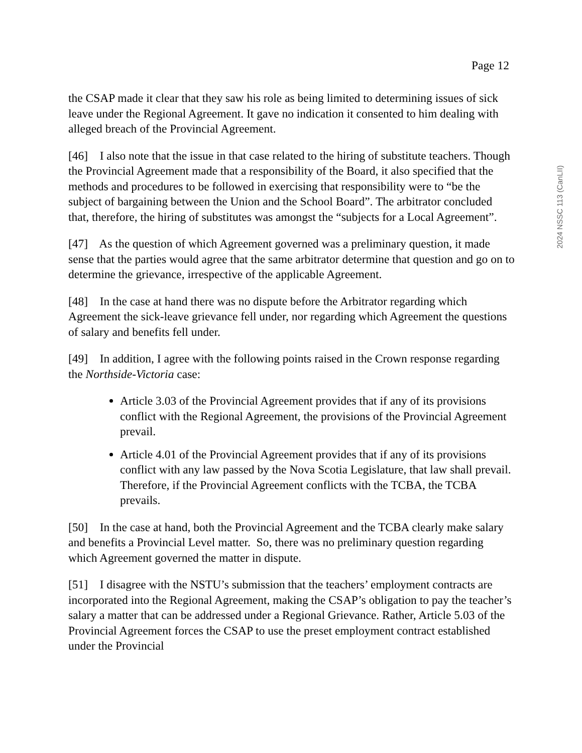Page 12
the CSAP made it clear that they saw his role as being limited to determining issues of sick leave under the Regional Agreement. It gave no indication it consented to him dealing with alleged breach of the Provincial Agreement.
[46] I also note that the issue in that case related to the hiring of substitute teachers. Though the Provincial Agreement made that a responsibility of the Board, it also specified that the methods and procedures to be followed in exercising that responsibility were to “be the subject of bargaining between the Union and the School Board”. The arbitrator concluded that, therefore, the hiring of substitutes was amongst the “subjects for a Local Agreement”.
[47] As the question of which Agreement governed was a preliminary question, it made sense that the parties would agree that the same arbitrator determine that question and go on to determine the grievance, irrespective of the applicable Agreement.
[48] In the case at hand there was no dispute before the Arbitrator regarding which Agreement the sick-leave grievance fell under, nor regarding which Agreement the questions of salary and benefits fell under.
[49] In addition, I agree with the following points raised in the Crown response regarding the Northside-Victoria case:
Article 3.03 of the Provincial Agreement provides that if any of its provisions conflict with the Regional Agreement, the provisions of the Provincial Agreement prevail.
Article 4.01 of the Provincial Agreement provides that if any of its provisions conflict with any law passed by the Nova Scotia Legislature, that law shall prevail. Therefore, if the Provincial Agreement conflicts with the TCBA, the TCBA prevails.
[50] In the case at hand, both the Provincial Agreement and the TCBA clearly make salary and benefits a Provincial Level matter. So, there was no preliminary question regarding which Agreement governed the matter in dispute.
[51] I disagree with the NSTU’s submission that the teachers’ employment contracts are incorporated into the Regional Agreement, making the CSAP’s obligation to pay the teacher’s salary a matter that can be addressed under a Regional Grievance. Rather, Article 5.03 of the Provincial Agreement forces the CSAP to use the preset employment contract established under the Provincial
2024 NSSC 113 (CanLII)